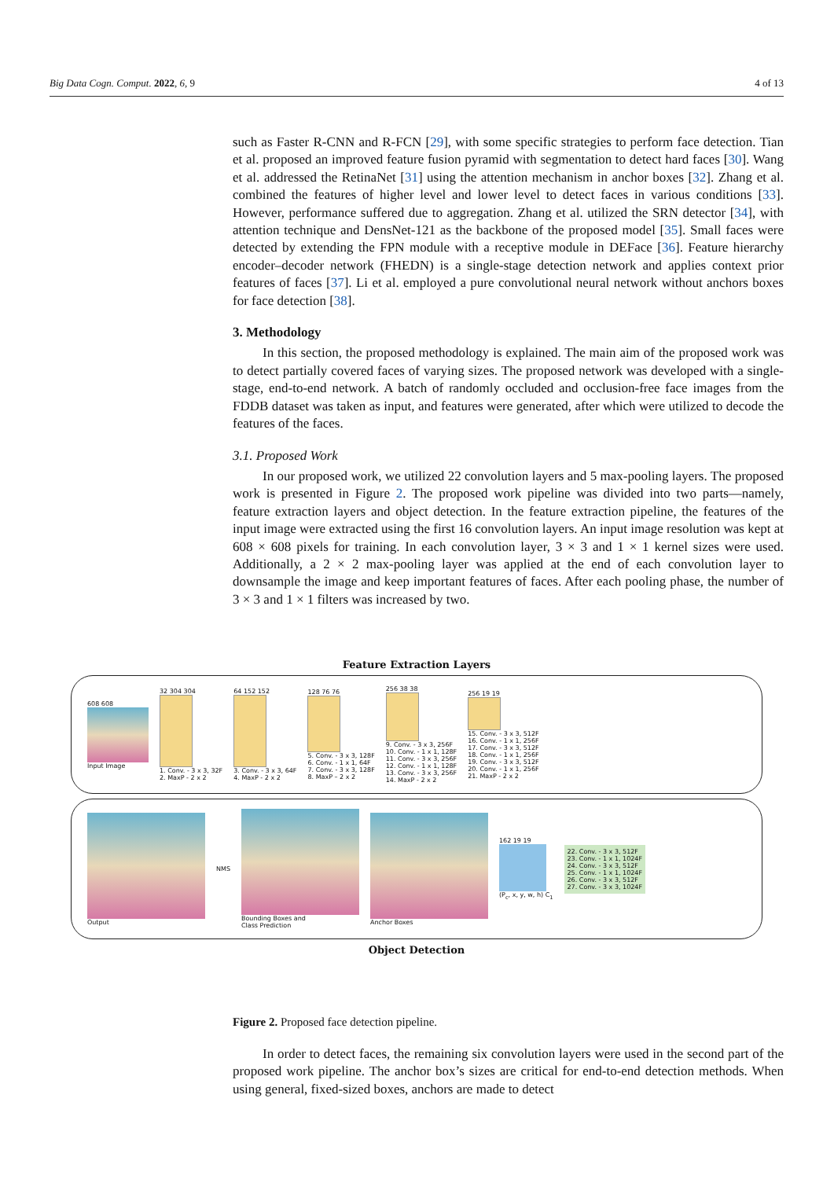Big Data Cogn. Comput. 2022, 6, 9 4 of 13
such as Faster R-CNN and R-FCN [29], with some specific strategies to perform face detection. Tian et al. proposed an improved feature fusion pyramid with segmentation to detect hard faces [30]. Wang et al. addressed the RetinaNet [31] using the attention mechanism in anchor boxes [32]. Zhang et al. combined the features of higher level and lower level to detect faces in various conditions [33]. However, performance suffered due to aggregation. Zhang et al. utilized the SRN detector [34], with attention technique and DensNet-121 as the backbone of the proposed model [35]. Small faces were detected by extending the FPN module with a receptive module in DEFace [36]. Feature hierarchy encoder–decoder network (FHEDN) is a single-stage detection network and applies context prior features of faces [37]. Li et al. employed a pure convolutional neural network without anchors boxes for face detection [38].
3. Methodology
In this section, the proposed methodology is explained. The main aim of the proposed work was to detect partially covered faces of varying sizes. The proposed network was developed with a single-stage, end-to-end network. A batch of randomly occluded and occlusion-free face images from the FDDB dataset was taken as input, and features were generated, after which were utilized to decode the features of the faces.
3.1. Proposed Work
In our proposed work, we utilized 22 convolution layers and 5 max-pooling layers. The proposed work is presented in Figure 2. The proposed work pipeline was divided into two parts—namely, feature extraction layers and object detection. In the feature extraction pipeline, the features of the input image were extracted using the first 16 convolution layers. An input image resolution was kept at 608 × 608 pixels for training. In each convolution layer, 3 × 3 and 1 × 1 kernel sizes were used. Additionally, a 2 × 2 max-pooling layer was applied at the end of each convolution layer to downsample the image and keep important features of faces. After each pooling phase, the number of 3 × 3 and 1 × 1 filters was increased by two.
Feature Extraction Layers
608 608
Input Image
32 304 304
1. Conv. - 3 x 3, 32F
2. MaxP - 2 x 2
64 152 152
3. Conv. - 3 x 3, 64F
4. MaxP - 2 x 2
128 76 76
5. Conv. - 3 x 3, 128F
6. Conv. - 1 x 1, 64F
7. Conv. - 3 x 3, 128F
8. MaxP – 2 x 2
256 38 38
9. Conv. - 3 x 3, 256F
10. Conv. - 1 x 1, 128F
11. Conv. - 3 x 3, 256F
12. Conv. - 1 x 1, 128F
13. Conv. - 3 x 3, 256F
14. MaxP - 2 x 2
256 19 19
15. Conv. - 3 x 3, 512F
16. Conv. - 1 x 1, 256F
17. Conv. - 3 x 3, 512F
18. Conv. - 1 x 1, 256F
19. Conv. - 3 x 3, 512F
20. Conv. - 1 x 1, 256F
21. MaxP - 2 x 2
Output NMS
Bounding Boxes and
Class Prediction
Anchor Boxes
162 19 19
(P<sub>c</sub>, x, y, w, h) C<sub>1</sub>
22. Conv. - 3 x 3, 512F
23. Conv. - 1 x 1, 1024F
24. Conv. - 3 x 3, 512F
25. Conv. - 1 x 1, 1024F
26. Conv. - 3 x 3, 512F
27. Conv. - 3 x 3, 1024F
Object Detection
Figure 2. Proposed face detection pipeline.
In order to detect faces, the remaining six convolution layers were used in the second part of the proposed work pipeline. The anchor box’s sizes are critical for end-to-end detection methods. When using general, fixed-sized boxes, anchors are made to detect